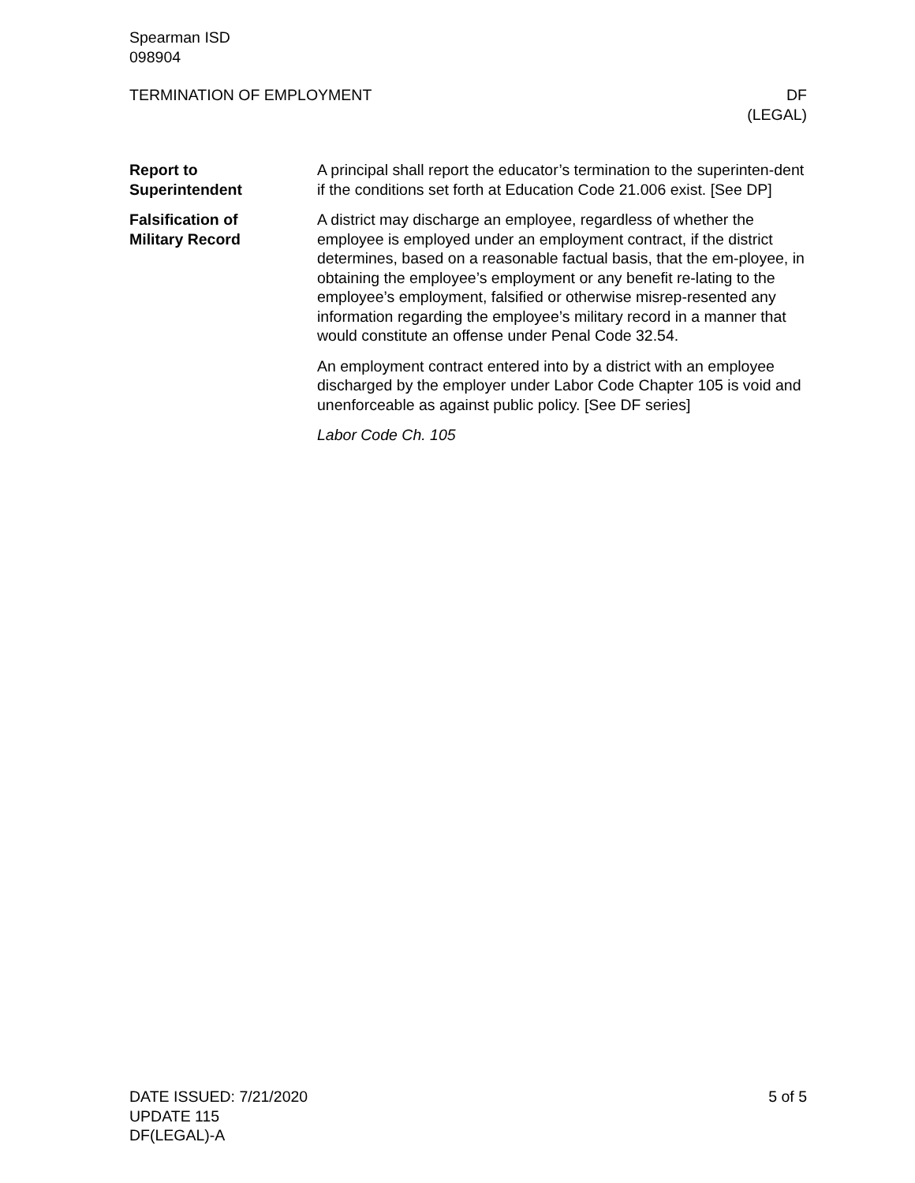Spearman ISD
098904
TERMINATION OF EMPLOYMENT DF
(LEGAL)
Report to
Superintendent
A principal shall report the educator’s termination to the superinten-dent if the conditions set forth at Education Code 21.006 exist. [See DP]
Falsification of
Military Record
A district may discharge an employee, regardless of whether the employee is employed under an employment contract, if the district determines, based on a reasonable factual basis, that the em-ployee, in obtaining the employee’s employment or any benefit re-lating to the employee’s employment, falsified or otherwise misrep-resented any information regarding the employee’s military record in a manner that would constitute an offense under Penal Code 32.54.
An employment contract entered into by a district with an employee discharged by the employer under Labor Code Chapter 105 is void and unenforceable as against public policy. [See DF series]
Labor Code Ch. 105
DATE ISSUED: 7/21/2020
UPDATE 115
DF(LEGAL)-A
5 of 5